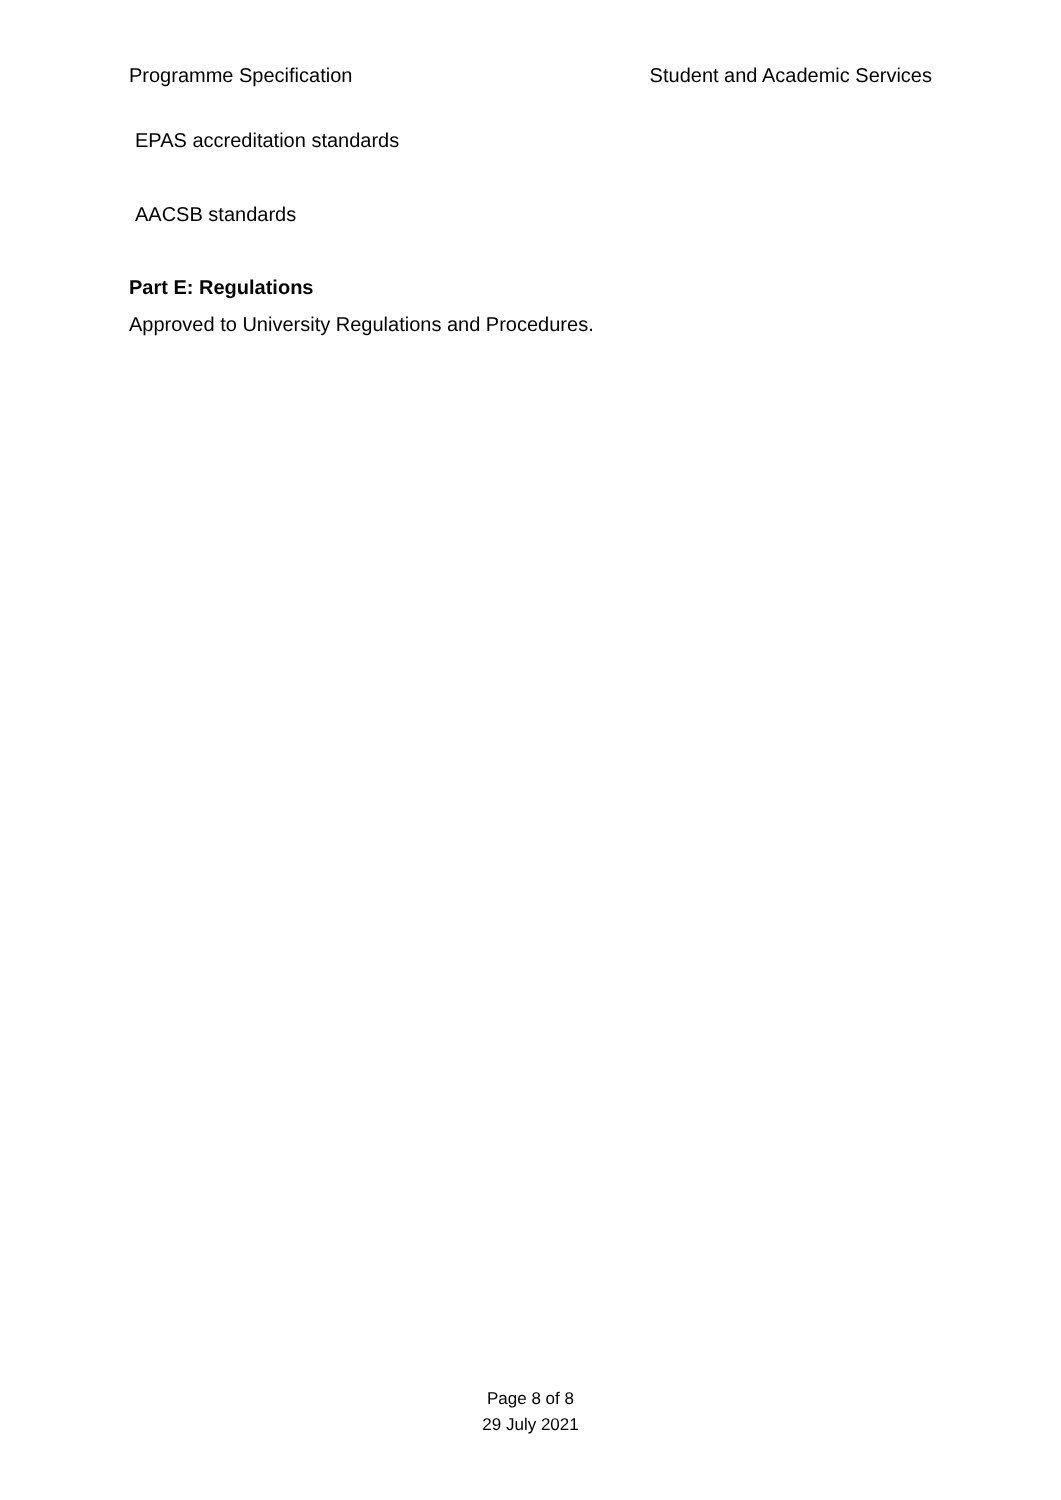Programme Specification Student and Academic Services
EPAS accreditation standards
AACSB standards
Part E: Regulations
Approved to University Regulations and Procedures.
Page 8 of 8
29 July 2021